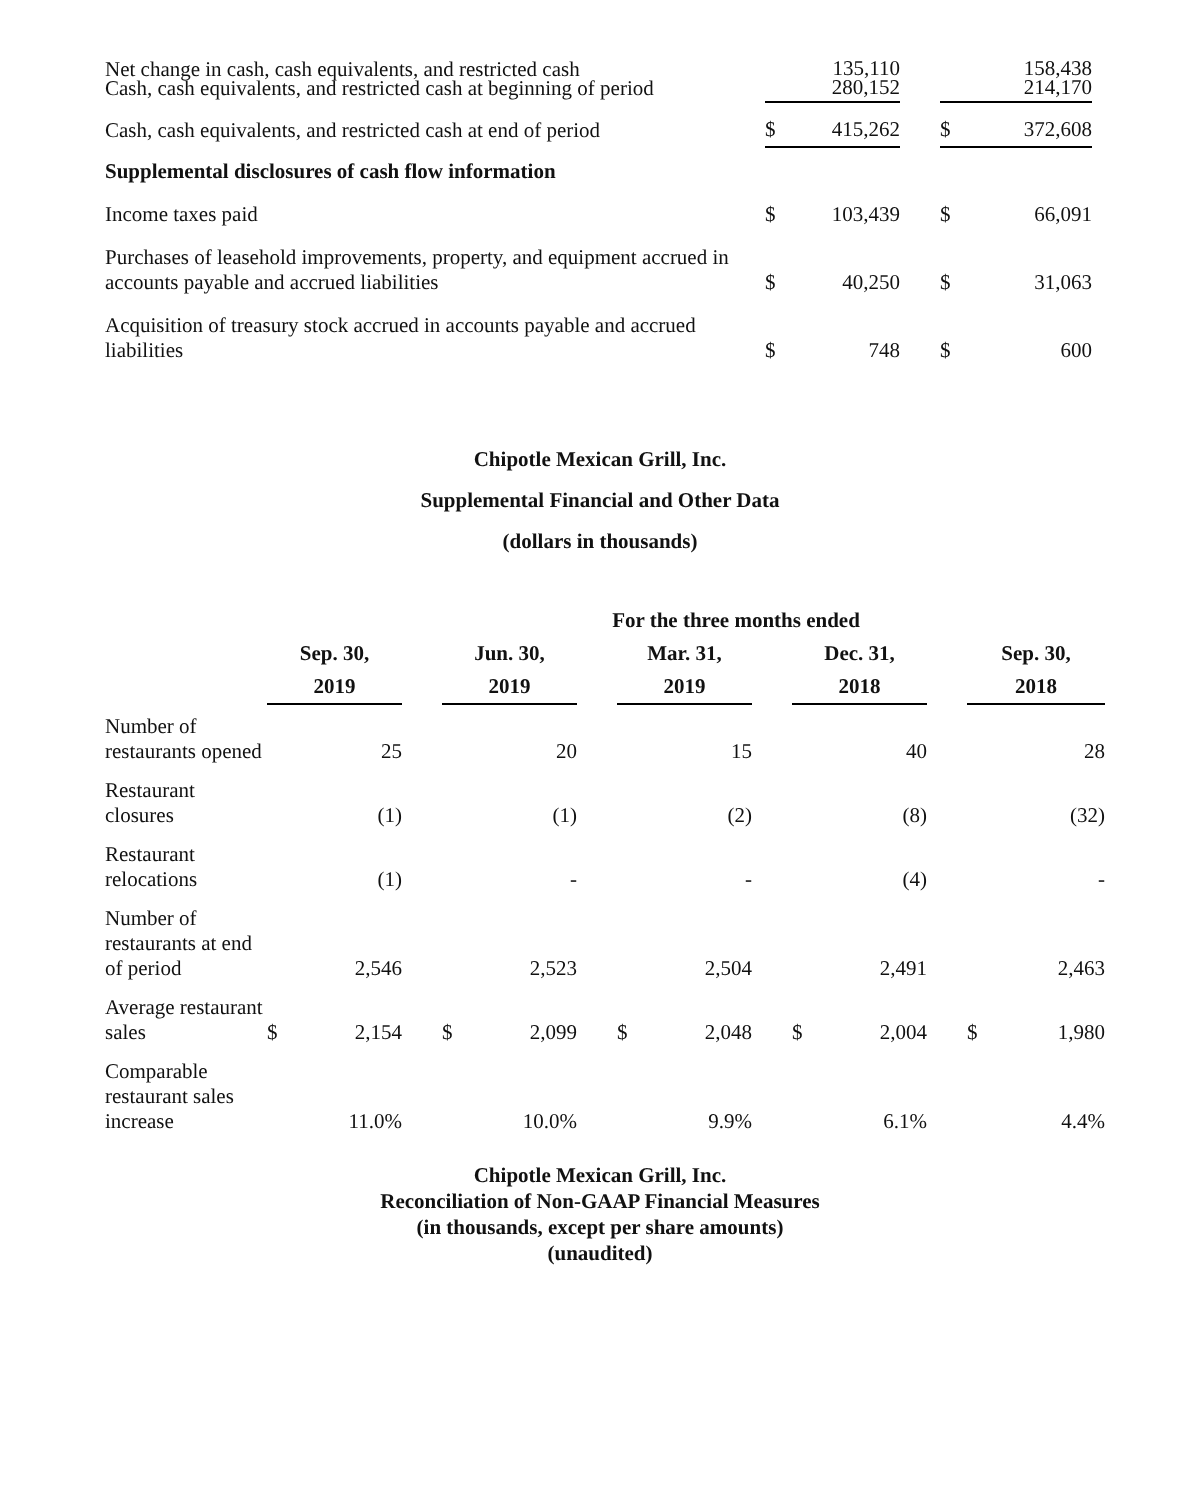| Net change in cash, cash equivalents, and restricted cash Cash, cash equivalents, and restricted cash at beginning of period | | 135,110 280,152 | | | 158,438 214,170 |
| Cash, cash equivalents, and restricted cash at end of period | $ | 415,262 | | $ | 372,608 |
| Supplemental disclosures of cash flow information | | | | | |
| Income taxes paid | $ | 103,439 | | $ | 66,091 |
| Purchases of leasehold improvements, property, and equipment accrued in accounts payable and accrued liabilities | $ | 40,250 | | $ | 31,063 |
| Acquisition of treasury stock accrued in accounts payable and accrued liabilities | $ | 748 | | $ | 600 |
Chipotle Mexican Grill, Inc.
Supplemental Financial and Other Data
(dollars in thousands)
| | For the three months ended | | | | | | | | | | | | | |
| | Sep. 30, | | | Jun. 30, | | | Mar. 31, | | | Dec. 31, | | | Sep. 30, | |
| | 2019 | | | 2019 | | | 2019 | | | 2018 | | | 2018 | |
| Number of restaurants opened | | 25 | | | 20 | | | 15 | | | 40 | | | 28 |
| Restaurant closures | | (1) | | | (1) | | | (2) | | | (8) | | | (32) |
| Restaurant relocations | | (1) | | | - | | | - | | | (4) | | | - |
| Number of restaurants at end of period | | 2,546 | | | 2,523 | | | 2,504 | | | 2,491 | | | 2,463 |
| Average restaurant sales | $ | 2,154 | | $ | 2,099 | | $ | 2,048 | | $ | 2,004 | | $ | 1,980 |
| Comparable restaurant sales increase | | 11.0% | | | 10.0% | | | 9.9% | | | 6.1% | | | 4.4% |
Chipotle Mexican Grill, Inc.
Reconciliation of Non-GAAP Financial Measures
(in thousands, except per share amounts)
(unaudited)